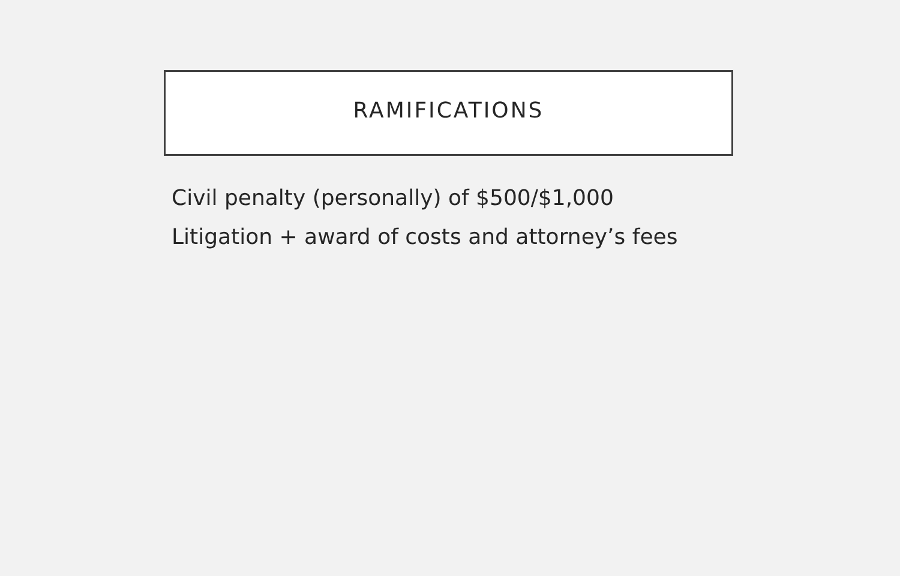RAMIFICATIONS
Civil penalty (personally) of $500/$1,000
Litigation + award of costs and attorney’s fees